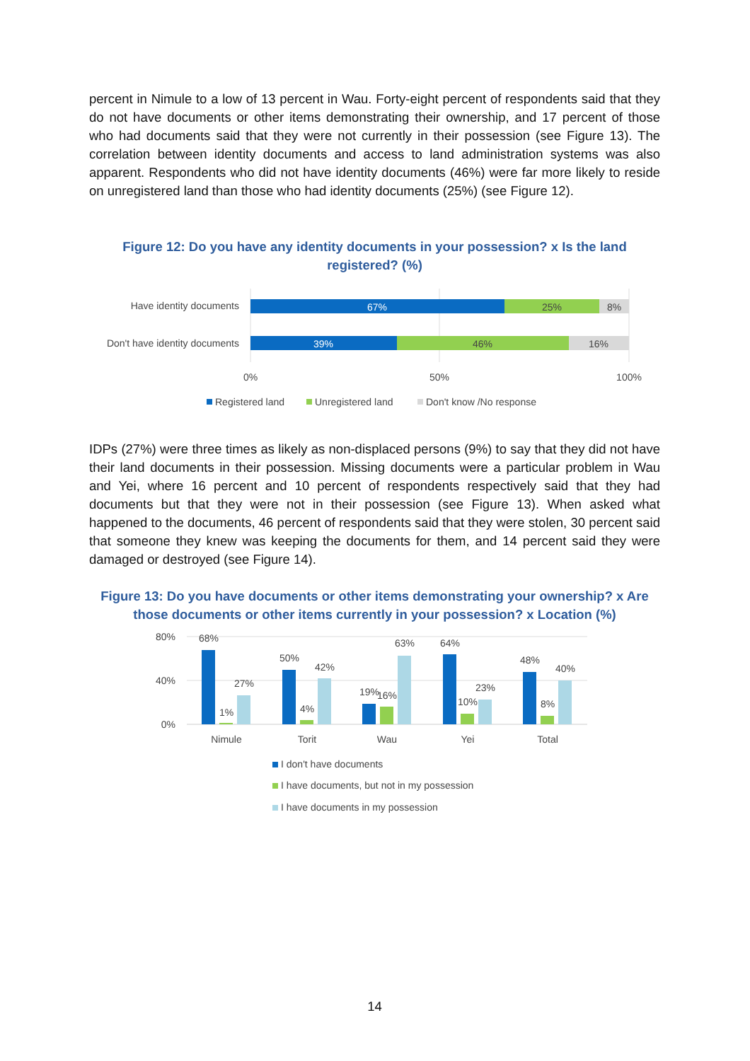percent in Nimule to a low of 13 percent in Wau. Forty-eight percent of respondents said that they do not have documents or other items demonstrating their ownership, and 17 percent of those who had documents said that they were not currently in their possession (see Figure 13). The correlation between identity documents and access to land administration systems was also apparent. Respondents who did not have identity documents (46%) were far more likely to reside on unregistered land than those who had identity documents (25%) (see Figure 12).
Figure 12: Do you have any identity documents in your possession? x Is the land registered? (%)
Have identity documents
67%
25%
8%
Don't have identity documents
39%
46%
16%
0%
50%
100%
Registered land
Unregistered land
Don't know /No response
IDPs (27%) were three times as likely as non-displaced persons (9%) to say that they did not have their land documents in their possession. Missing documents were a particular problem in Wau and Yei, where 16 percent and 10 percent of respondents respectively said that they had documents but that they were not in their possession (see Figure 13). When asked what happened to the documents, 46 percent of respondents said that they were stolen, 30 percent said that someone they knew was keeping the documents for them, and 14 percent said they were damaged or destroyed (see Figure 14).
Figure 13: Do you have documents or other items demonstrating your ownership? x Are those documents or other items currently in your possession? x Location (%)
80%
40%
0%
68%
1%
27%
Nimule
50%
4%
42%
Torit
19%
16%
63%
Wau
64%
10%
23%
Yei
48%
8%
40%
Total
I don't have documents
I have documents, but not in my possession
I have documents in my possession
14